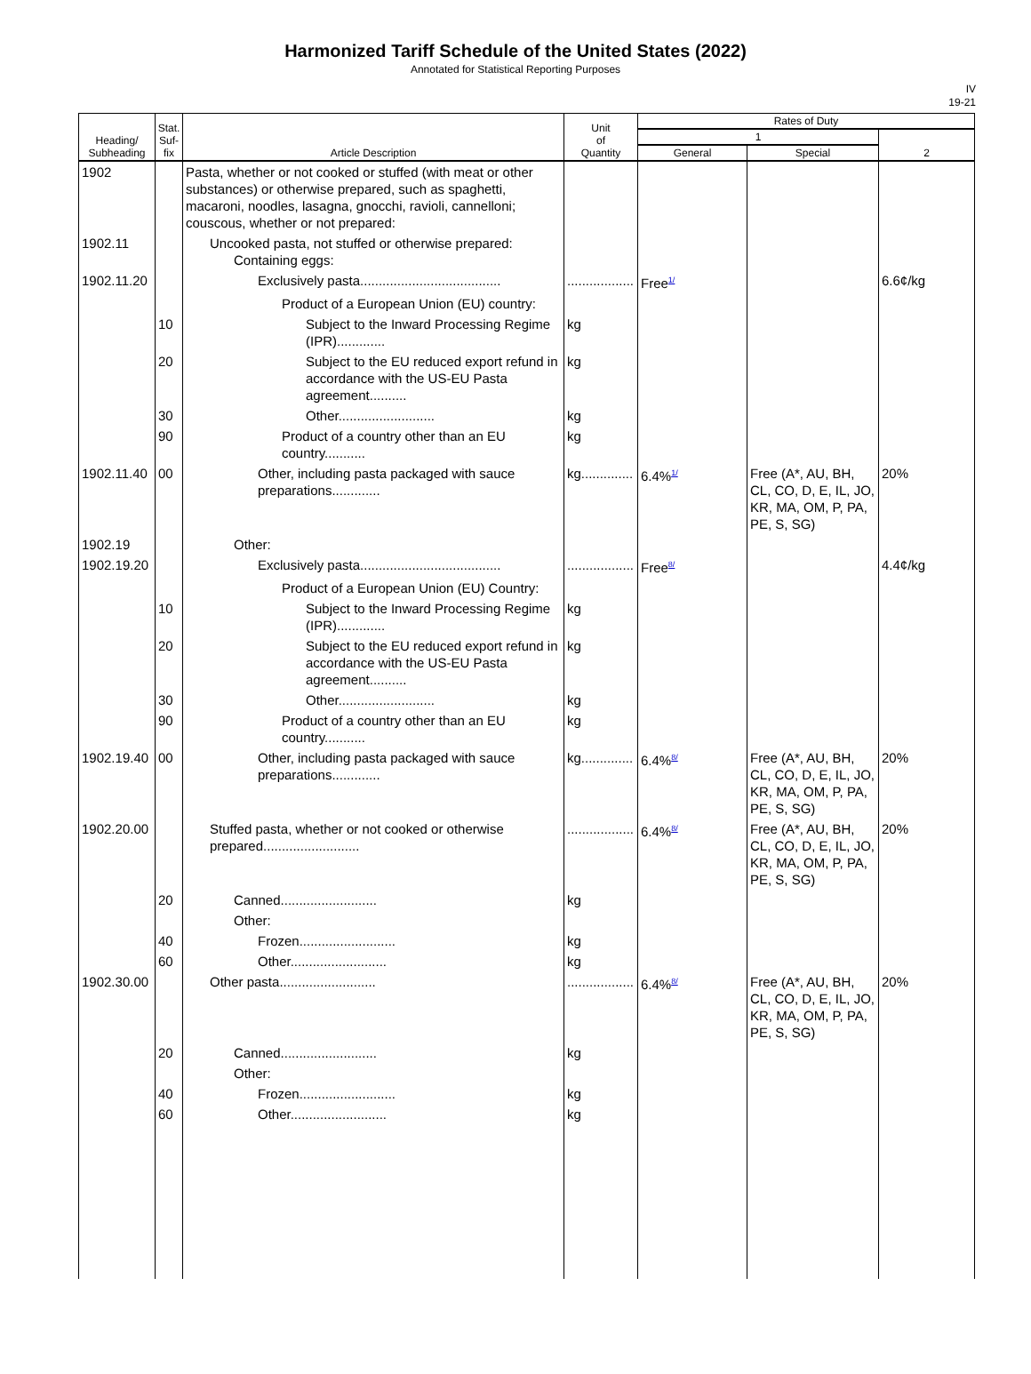Harmonized Tariff Schedule of the United States (2022)
Annotated for Statistical Reporting Purposes
IV
19-21
| Heading/ Subheading | Stat. Suf- fix | Article Description | Unit of Quantity | Rates of Duty | | |
| --- | --- | --- | --- | --- | --- | --- |
| | | | | 1 | | 2 |
| | | | | General | Special | |
| 1902 | | Pasta, whether or not cooked or stuffed (with meat or other substances) or otherwise prepared, such as spaghetti, macaroni, noodles, lasagna, gnocchi, ravioli, cannelloni; couscous, whether or not prepared: | | | | |
| 1902.11 | | Uncooked pasta, not stuffed or otherwise prepared: Containing eggs: | | | | |
| 1902.11.20 | | Exclusively pasta...................................... | .................. | Free<sup>1/</sup> | | 6.6¢/kg |
| | | Product of a European Union (EU) country: | | | | |
| | 10 | Subject to the Inward Processing Regime (IPR)............. | kg | | | |
| | 20 | Subject to the EU reduced export refund in accordance with the US-EU Pasta agreement.......... | kg | | | |
| | 30 | Other.......................... | kg | | | |
| | 90 | Product of a country other than an EU country........... | kg | | | |
| 1902.11.40 | 00 | Other, including pasta packaged with sauce preparations............. | kg.............. | 6.4%<sup>1/</sup> | Free (A*, AU, BH, CL, CO, D, E, IL, JO, KR, MA, OM, P, PA, PE, S, SG) | 20% |
| 1902.19 | | Other: | | | | |
| 1902.19.20 | | Exclusively pasta...................................... | .................. | Free<sup>8/</sup> | | 4.4¢/kg |
| | | Product of a European Union (EU) Country: | | | | |
| | 10 | Subject to the Inward Processing Regime (IPR)............. | kg | | | |
| | 20 | Subject to the EU reduced export refund in accordance with the US-EU Pasta agreement.......... | kg | | | |
| | 30 | Other.......................... | kg | | | |
| | 90 | Product of a country other than an EU country........... | kg | | | |
| 1902.19.40 | 00 | Other, including pasta packaged with sauce preparations............. | kg.............. | 6.4%<sup>8/</sup> | Free (A*, AU, BH, CL, CO, D, E, IL, JO, KR, MA, OM, P, PA, PE, S, SG) | 20% |
| 1902.20.00 | | Stuffed pasta, whether or not cooked or otherwise prepared.......................... | .................. | 6.4%<sup>8/</sup> | Free (A*, AU, BH, CL, CO, D, E, IL, JO, KR, MA, OM, P, PA, PE, S, SG) | 20% |
| | 20 | Canned.......................... | kg | | | |
| | | Other: | | | | |
| | 40 | Frozen.......................... | kg | | | |
| | 60 | Other.......................... | kg | | | |
| 1902.30.00 | | Other pasta.......................... | .................. | 6.4%<sup>8/</sup> | Free (A*, AU, BH, CL, CO, D, E, IL, JO, KR, MA, OM, P, PA, PE, S, SG) | 20% |
| | 20 | Canned.......................... | kg | | | |
| | | Other: | | | | |
| | 40 | Frozen.......................... | kg | | | |
| | 60 | Other.......................... | kg | | | |